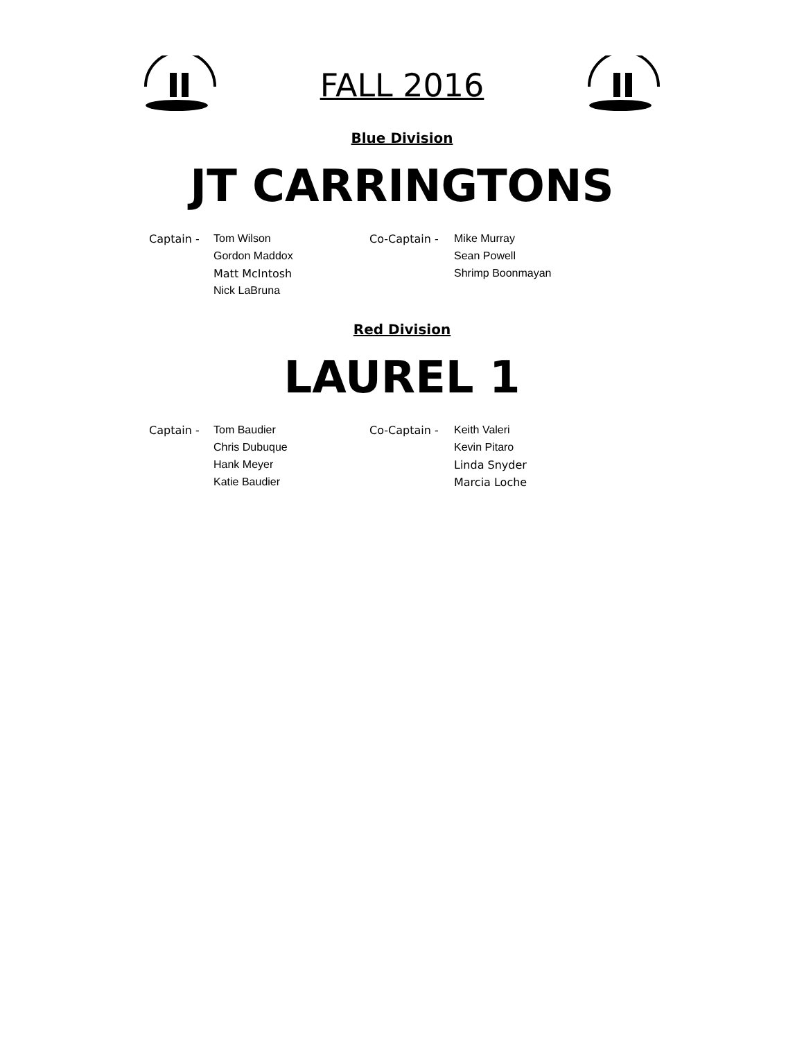FALL 2016
Blue Division
JT CARRINGTONS
| Captain - | Tom Wilson | Co-Captain - | Mike Murray |
| | Gordon Maddox | | Sean Powell |
| | Matt McIntosh | | Shrimp Boonmayan |
| | Nick LaBruna | | |
Red Division
LAUREL 1
| Captain - | Tom Baudier | Co-Captain - | Keith Valeri |
| | Chris Dubuque | | Kevin Pitaro |
| | Hank Meyer | | Linda Snyder |
| | Katie Baudier | | Marcia Loche |